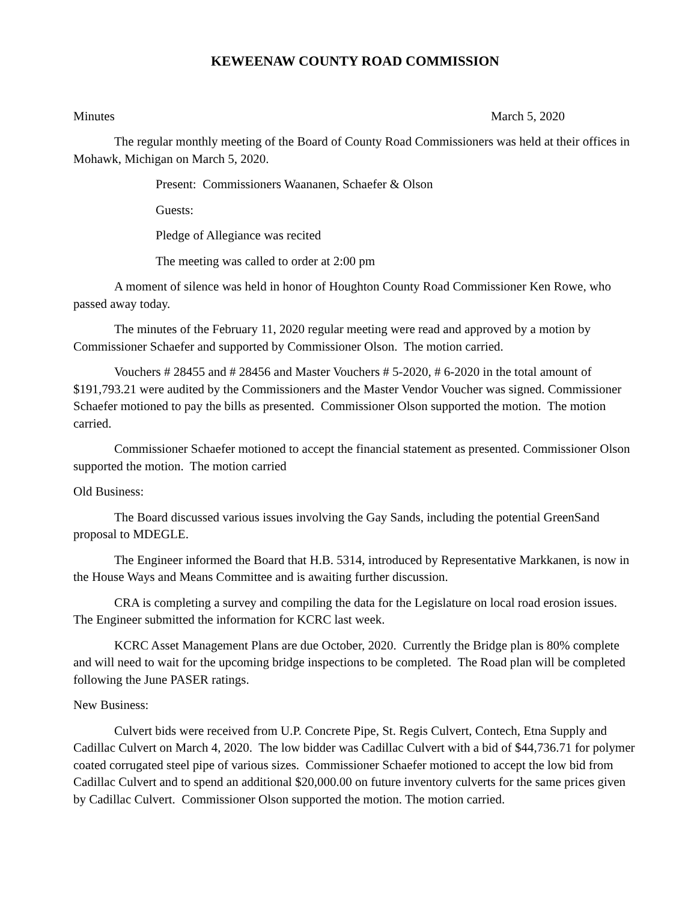KEWEENAW COUNTY ROAD COMMISSION
Minutes March 5, 2020
The regular monthly meeting of the Board of County Road Commissioners was held at their offices in Mohawk, Michigan on March 5, 2020.
Present: Commissioners Waananen, Schaefer & Olson
Guests:
Pledge of Allegiance was recited
The meeting was called to order at 2:00 pm
A moment of silence was held in honor of Houghton County Road Commissioner Ken Rowe, who passed away today.
The minutes of the February 11, 2020 regular meeting were read and approved by a motion by Commissioner Schaefer and supported by Commissioner Olson. The motion carried.
Vouchers # 28455 and # 28456 and Master Vouchers # 5-2020, # 6-2020 in the total amount of $191,793.21 were audited by the Commissioners and the Master Vendor Voucher was signed. Commissioner Schaefer motioned to pay the bills as presented. Commissioner Olson supported the motion. The motion carried.
Commissioner Schaefer motioned to accept the financial statement as presented. Commissioner Olson supported the motion. The motion carried
Old Business:
The Board discussed various issues involving the Gay Sands, including the potential GreenSand proposal to MDEGLE.
The Engineer informed the Board that H.B. 5314, introduced by Representative Markkanen, is now in the House Ways and Means Committee and is awaiting further discussion.
CRA is completing a survey and compiling the data for the Legislature on local road erosion issues. The Engineer submitted the information for KCRC last week.
KCRC Asset Management Plans are due October, 2020. Currently the Bridge plan is 80% complete and will need to wait for the upcoming bridge inspections to be completed. The Road plan will be completed following the June PASER ratings.
New Business:
Culvert bids were received from U.P. Concrete Pipe, St. Regis Culvert, Contech, Etna Supply and Cadillac Culvert on March 4, 2020. The low bidder was Cadillac Culvert with a bid of $44,736.71 for polymer coated corrugated steel pipe of various sizes. Commissioner Schaefer motioned to accept the low bid from Cadillac Culvert and to spend an additional $20,000.00 on future inventory culverts for the same prices given by Cadillac Culvert. Commissioner Olson supported the motion. The motion carried.